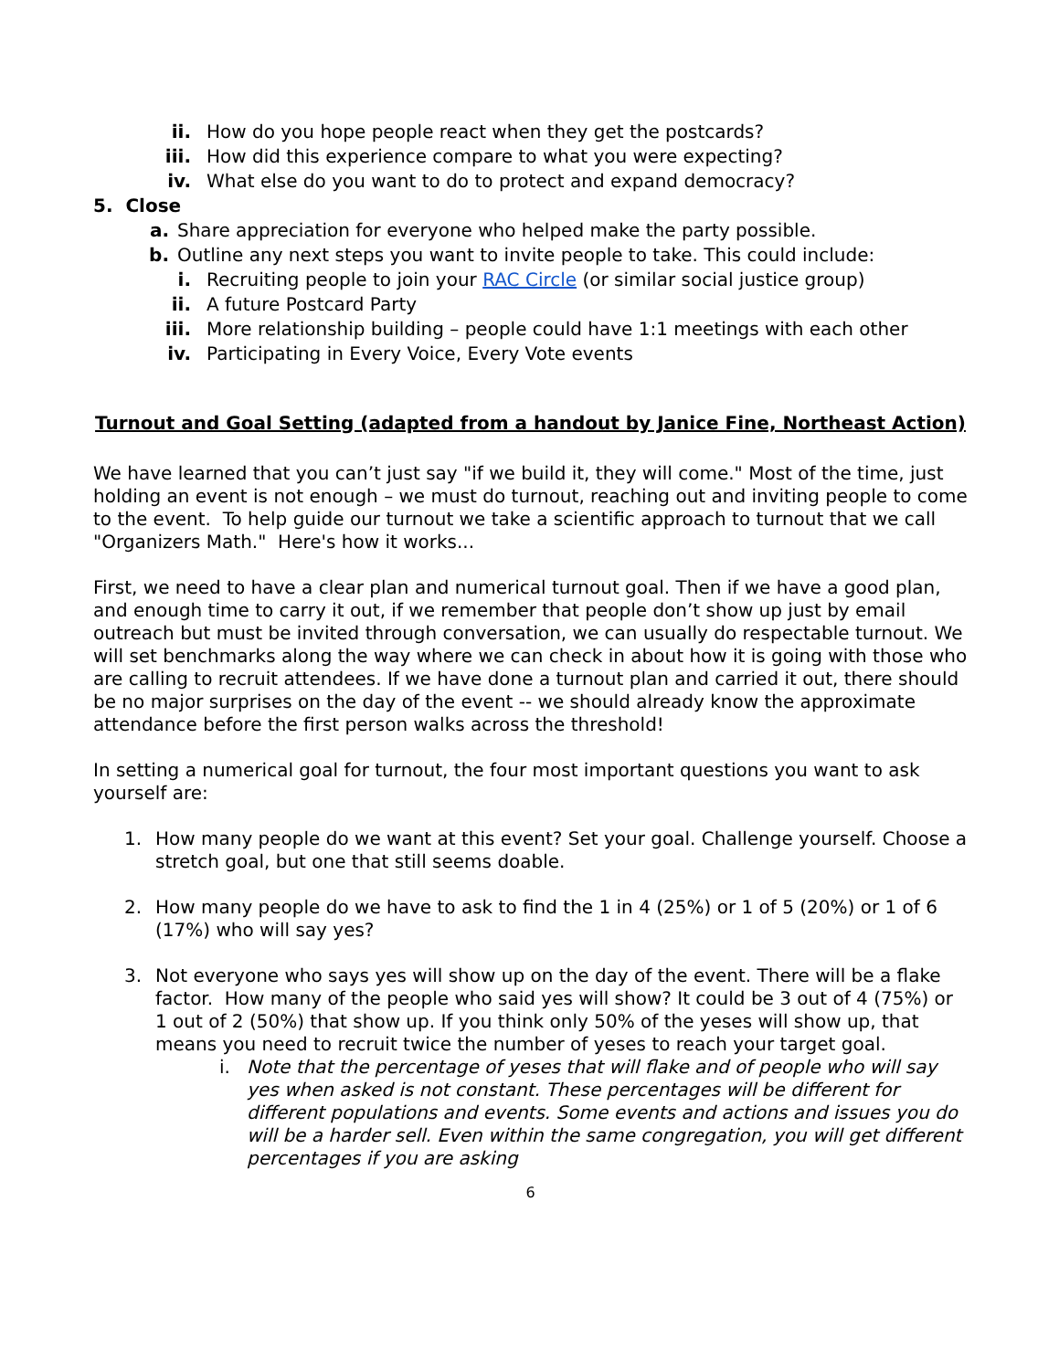ii. How do you hope people react when they get the postcards?
iii. How did this experience compare to what you were expecting?
iv. What else do you want to do to protect and expand democracy?
5. Close
a. Share appreciation for everyone who helped make the party possible.
b. Outline any next steps you want to invite people to take. This could include:
i. Recruiting people to join your RAC Circle (or similar social justice group)
ii. A future Postcard Party
iii. More relationship building – people could have 1:1 meetings with each other
iv. Participating in Every Voice, Every Vote events
Turnout and Goal Setting (adapted from a handout by Janice Fine, Northeast Action)
We have learned that you can’t just say "if we build it, they will come." Most of the time, just holding an event is not enough – we must do turnout, reaching out and inviting people to come to the event. To help guide our turnout we take a scientific approach to turnout that we call "Organizers Math." Here's how it works...
First, we need to have a clear plan and numerical turnout goal. Then if we have a good plan, and enough time to carry it out, if we remember that people don’t show up just by email outreach but must be invited through conversation, we can usually do respectable turnout. We will set benchmarks along the way where we can check in about how it is going with those who are calling to recruit attendees. If we have done a turnout plan and carried it out, there should be no major surprises on the day of the event -- we should already know the approximate attendance before the first person walks across the threshold!
In setting a numerical goal for turnout, the four most important questions you want to ask yourself are:
1. How many people do we want at this event? Set your goal. Challenge yourself. Choose a stretch goal, but one that still seems doable.
2. How many people do we have to ask to find the 1 in 4 (25%) or 1 of 5 (20%) or 1 of 6 (17%) who will say yes?
3. Not everyone who says yes will show up on the day of the event. There will be a flake factor. How many of the people who said yes will show? It could be 3 out of 4 (75%) or 1 out of 2 (50%) that show up. If you think only 50% of the yeses will show up, that means you need to recruit twice the number of yeses to reach your target goal.
i. Note that the percentage of yeses that will flake and of people who will say yes when asked is not constant. These percentages will be different for different populations and events. Some events and actions and issues you do will be a harder sell. Even within the same congregation, you will get different percentages if you are asking
6